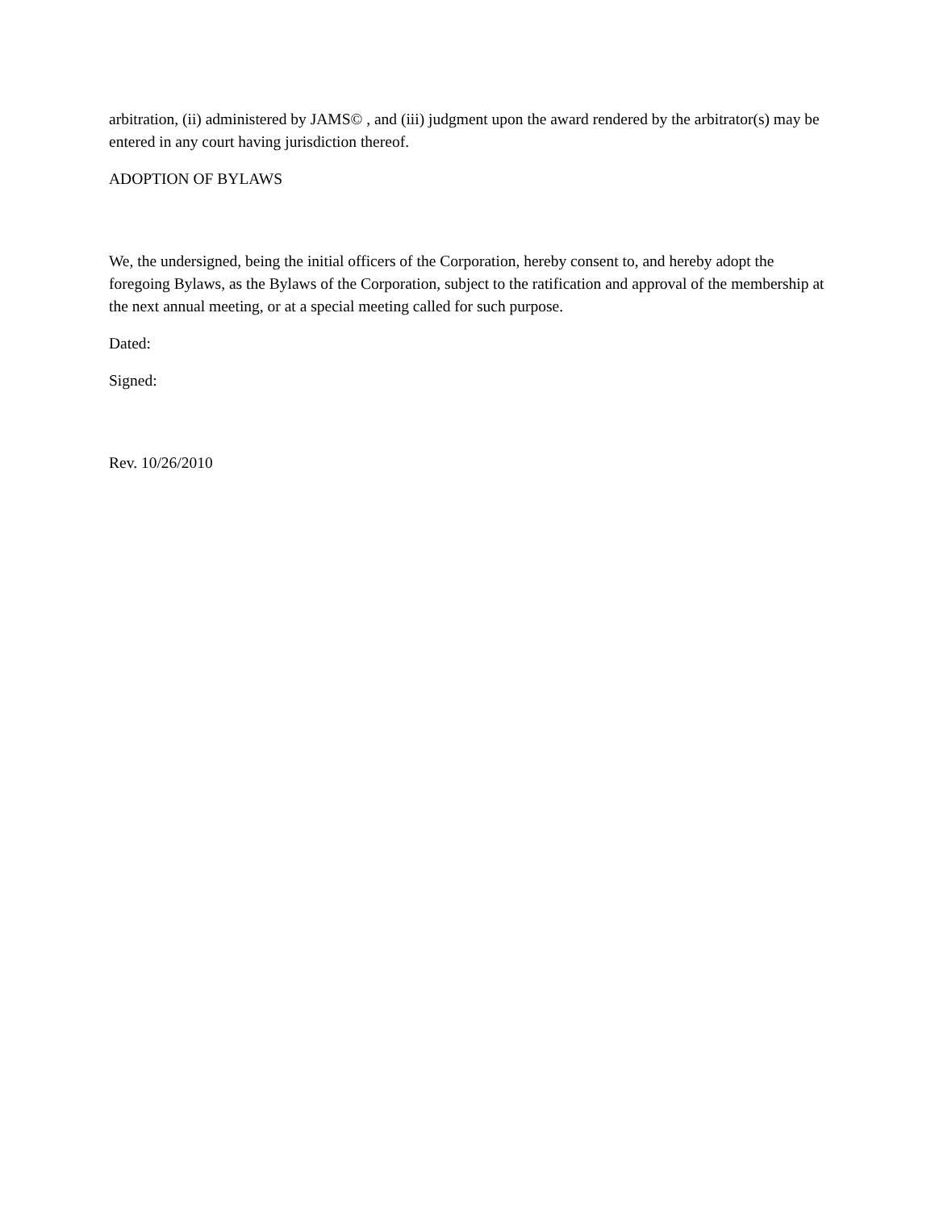arbitration, (ii) administered by JAMS© , and (iii) judgment upon the award rendered by the arbitrator(s) may be entered in any court having jurisdiction thereof.
ADOPTION OF BYLAWS
We, the undersigned, being the initial officers of the Corporation, hereby consent to, and hereby adopt the foregoing Bylaws, as the Bylaws of the Corporation, subject to the ratification and approval of the membership at the next annual meeting, or at a special meeting called for such purpose.
Dated:
Signed:
Rev. 10/26/2010